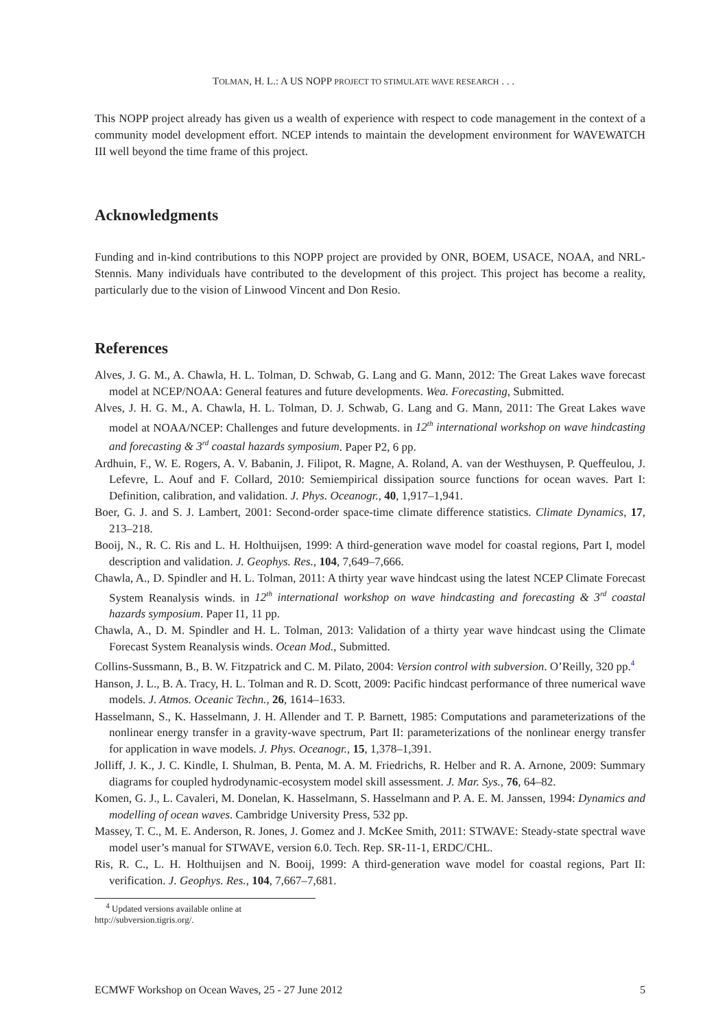TOLMAN, H. L.: A US NOPP PROJECT TO STIMULATE WAVE RESEARCH . . .
This NOPP project already has given us a wealth of experience with respect to code management in the context of a community model development effort. NCEP intends to maintain the development environment for WAVEWATCH III well beyond the time frame of this project.
Acknowledgments
Funding and in-kind contributions to this NOPP project are provided by ONR, BOEM, USACE, NOAA, and NRL-Stennis. Many individuals have contributed to the development of this project. This project has become a reality, particularly due to the vision of Linwood Vincent and Don Resio.
References
Alves, J. G. M., A. Chawla, H. L. Tolman, D. Schwab, G. Lang and G. Mann, 2012: The Great Lakes wave forecast model at NCEP/NOAA: General features and future developments. Wea. Forecasting, Submitted.
Alves, J. H. G. M., A. Chawla, H. L. Tolman, D. J. Schwab, G. Lang and G. Mann, 2011: The Great Lakes wave model at NOAA/NCEP: Challenges and future developments. in 12<sup>th</sup> international workshop on wave hindcasting and forecasting & 3<sup>rd</sup> coastal hazards symposium. Paper P2, 6 pp.
Ardhuin, F., W. E. Rogers, A. V. Babanin, J. Filipot, R. Magne, A. Roland, A. van der Westhuysen, P. Queffeulou, J. Lefevre, L. Aouf and F. Collard, 2010: Semiempirical dissipation source functions for ocean waves. Part I: Definition, calibration, and validation. J. Phys. Oceanogr., 40, 1,917–1,941.
Boer, G. J. and S. J. Lambert, 2001: Second-order space-time climate difference statistics. Climate Dynamics, 17, 213–218.
Booij, N., R. C. Ris and L. H. Holthuijsen, 1999: A third-generation wave model for coastal regions, Part I, model description and validation. J. Geophys. Res., 104, 7,649–7,666.
Chawla, A., D. Spindler and H. L. Tolman, 2011: A thirty year wave hindcast using the latest NCEP Climate Forecast System Reanalysis winds. in 12<sup>th</sup> international workshop on wave hindcasting and forecasting & 3<sup>rd</sup> coastal hazards symposium. Paper I1, 11 pp.
Chawla, A., D. M. Spindler and H. L. Tolman, 2013: Validation of a thirty year wave hindcast using the Climate Forecast System Reanalysis winds. Ocean Mod., Submitted.
Collins-Sussmann, B., B. W. Fitzpatrick and C. M. Pilato, 2004: Version control with subversion. O’Reilly, 320 pp.<sup>4</sup>
Hanson, J. L., B. A. Tracy, H. L. Tolman and R. D. Scott, 2009: Pacific hindcast performance of three numerical wave models. J. Atmos. Oceanic Techn., 26, 1614–1633.
Hasselmann, S., K. Hasselmann, J. H. Allender and T. P. Barnett, 1985: Computations and parameterizations of the nonlinear energy transfer in a gravity-wave spectrum, Part II: parameterizations of the nonlinear energy transfer for application in wave models. J. Phys. Oceanogr., 15, 1,378–1,391.
Jolliff, J. K., J. C. Kindle, I. Shulman, B. Penta, M. A. M. Friedrichs, R. Helber and R. A. Arnone, 2009: Summary diagrams for coupled hydrodynamic-ecosystem model skill assessment. J. Mar. Sys., 76, 64–82.
Komen, G. J., L. Cavaleri, M. Donelan, K. Hasselmann, S. Hasselmann and P. A. E. M. Janssen, 1994: Dynamics and modelling of ocean waves. Cambridge University Press, 532 pp.
Massey, T. C., M. E. Anderson, R. Jones, J. Gomez and J. McKee Smith, 2011: STWAVE: Steady-state spectral wave model user’s manual for STWAVE, version 6.0. Tech. Rep. SR-11-1, ERDC/CHL.
Ris, R. C., L. H. Holthuijsen and N. Booij, 1999: A third-generation wave model for coastal regions, Part II: verification. J. Geophys. Res., 104, 7,667–7,681.
<sup>4</sup> Updated versions available online at http://subversion.tigris.org/.
ECMWF Workshop on Ocean Waves, 25 - 27 June 2012 5